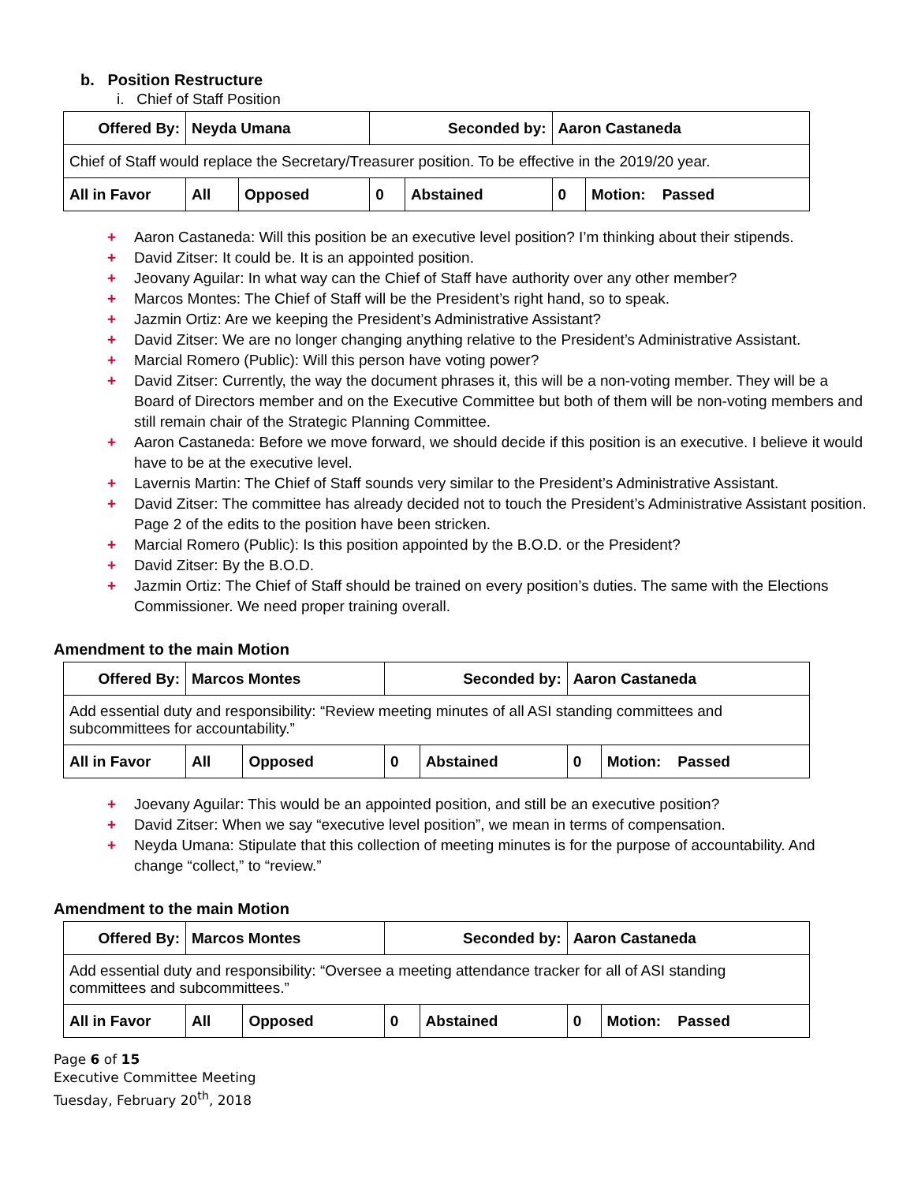b. Position Restructure
i. Chief of Staff Position
| Offered By: | Neyda Umana | | Seconded by: | | Aaron Castaneda | |
| Chief of Staff would replace the Secretary/Treasurer position. To be effective in the 2019/20 year. | | | | | | |
| All in Favor | All | Opposed | 0 | Abstained | 0 | Motion: Passed |
+ Aaron Castaneda: Will this position be an executive level position? I’m thinking about their stipends.
+ David Zitser: It could be. It is an appointed position.
+ Jeovany Aguilar: In what way can the Chief of Staff have authority over any other member?
+ Marcos Montes: The Chief of Staff will be the President’s right hand, so to speak.
+ Jazmin Ortiz: Are we keeping the President’s Administrative Assistant?
+ David Zitser: We are no longer changing anything relative to the President’s Administrative Assistant.
+ Marcial Romero (Public): Will this person have voting power?
+ David Zitser: Currently, the way the document phrases it, this will be a non-voting member. They will be a Board of Directors member and on the Executive Committee but both of them will be non-voting members and still remain chair of the Strategic Planning Committee.
+ Aaron Castaneda: Before we move forward, we should decide if this position is an executive. I believe it would have to be at the executive level.
+ Lavernis Martin: The Chief of Staff sounds very similar to the President’s Administrative Assistant.
+ David Zitser: The committee has already decided not to touch the President’s Administrative Assistant position. Page 2 of the edits to the position have been stricken.
+ Marcial Romero (Public): Is this position appointed by the B.O.D. or the President?
+ David Zitser: By the B.O.D.
+ Jazmin Ortiz: The Chief of Staff should be trained on every position’s duties. The same with the Elections Commissioner. We need proper training overall.
Amendment to the main Motion
| Offered By: | Marcos Montes | | Seconded by: | | Aaron Castaneda | |
| Add essential duty and responsibility: “Review meeting minutes of all ASI standing committees and subcommittees for accountability.” | | | | | | |
| All in Favor | All | Opposed | 0 | Abstained | 0 | Motion: Passed |
+ Joevany Aguilar: This would be an appointed position, and still be an executive position?
+ David Zitser: When we say “executive level position”, we mean in terms of compensation.
+ Neyda Umana: Stipulate that this collection of meeting minutes is for the purpose of accountability. And change “collect,” to “review.”
Amendment to the main Motion
| Offered By: | Marcos Montes | | Seconded by: | | Aaron Castaneda | |
| Add essential duty and responsibility: “Oversee a meeting attendance tracker for all of ASI standing committees and subcommittees.” | | | | | | |
| All in Favor | All | Opposed | 0 | Abstained | 0 | Motion: Passed |
Page 6 of 15
Executive Committee Meeting
Tuesday, February 20<sup>th</sup>, 2018